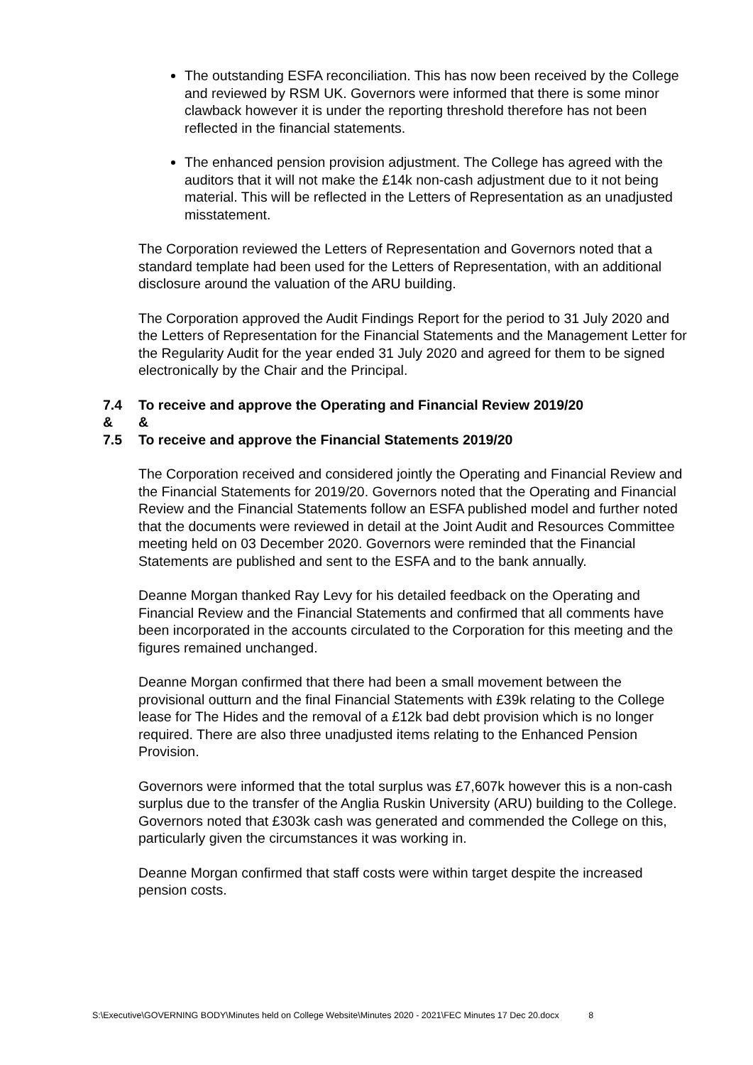The outstanding ESFA reconciliation. This has now been received by the College and reviewed by RSM UK. Governors were informed that there is some minor clawback however it is under the reporting threshold therefore has not been reflected in the financial statements.
The enhanced pension provision adjustment. The College has agreed with the auditors that it will not make the £14k non-cash adjustment due to it not being material. This will be reflected in the Letters of Representation as an unadjusted misstatement.
The Corporation reviewed the Letters of Representation and Governors noted that a standard template had been used for the Letters of Representation, with an additional disclosure around the valuation of the ARU building.
The Corporation approved the Audit Findings Report for the period to 31 July 2020 and the Letters of Representation for the Financial Statements and the Management Letter for the Regularity Audit for the year ended 31 July 2020 and agreed for them to be signed electronically by the Chair and the Principal.
7.4 To receive and approve the Operating and Financial Review 2019/20
& &
7.5 To receive and approve the Financial Statements 2019/20
The Corporation received and considered jointly the Operating and Financial Review and the Financial Statements for 2019/20. Governors noted that the Operating and Financial Review and the Financial Statements follow an ESFA published model and further noted that the documents were reviewed in detail at the Joint Audit and Resources Committee meeting held on 03 December 2020. Governors were reminded that the Financial Statements are published and sent to the ESFA and to the bank annually.
Deanne Morgan thanked Ray Levy for his detailed feedback on the Operating and Financial Review and the Financial Statements and confirmed that all comments have been incorporated in the accounts circulated to the Corporation for this meeting and the figures remained unchanged.
Deanne Morgan confirmed that there had been a small movement between the provisional outturn and the final Financial Statements with £39k relating to the College lease for The Hides and the removal of a £12k bad debt provision which is no longer required. There are also three unadjusted items relating to the Enhanced Pension Provision.
Governors were informed that the total surplus was £7,607k however this is a non-cash surplus due to the transfer of the Anglia Ruskin University (ARU) building to the College. Governors noted that £303k cash was generated and commended the College on this, particularly given the circumstances it was working in.
Deanne Morgan confirmed that staff costs were within target despite the increased pension costs.
S:\Executive\GOVERNING BODY\Minutes held on College Website\Minutes 2020 - 2021\FEC Minutes 17 Dec 20.docx 8